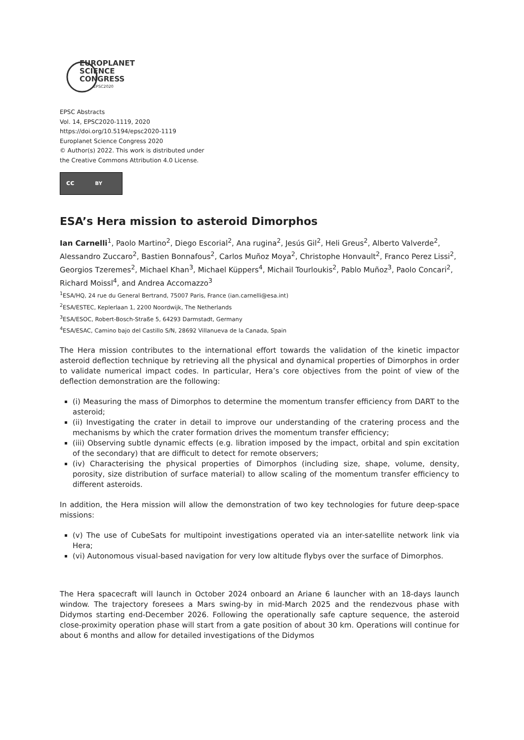EUROPLANET
SCIENCE
CONGRESS
EPSC2020
EPSC Abstracts
Vol. 14, EPSC2020-1119, 2020
https://doi.org/10.5194/epsc2020-1119
Europlanet Science Congress 2020
© Author(s) 2022. This work is distributed under
the Creative Commons Attribution 4.0 License.
cc BY
ESA’s Hera mission to asteroid Dimorphos
Ian Carnelli<sup>1</sup>, Paolo Martino<sup>2</sup>, Diego Escorial<sup>2</sup>, Ana rugina<sup>2</sup>, Jesús Gil<sup>2</sup>, Heli Greus<sup>2</sup>, Alberto Valverde<sup>2</sup>, Alessandro Zuccaro<sup>2</sup>, Bastien Bonnafous<sup>2</sup>, Carlos Muñoz Moya<sup>2</sup>, Christophe Honvault<sup>2</sup>, Franco Perez Lissi<sup>2</sup>, Georgios Tzeremes<sup>2</sup>, Michael Khan<sup>3</sup>, Michael Küppers<sup>4</sup>, Michail Tourloukis<sup>2</sup>, Pablo Muñoz<sup>3</sup>, Paolo Concari<sup>2</sup>, Richard Moissl<sup>4</sup>, and Andrea Accomazzo<sup>3</sup>
<sup>1</sup> ESA/HQ, 24 rue du General Bertrand, 75007 Paris, France (ian.carnelli@esa.int)
<sup>2</sup> ESA/ESTEC, Keplerlaan 1, 2200 Noordwijk, The Netherlands
<sup>3</sup> ESA/ESOC, Robert-Bosch-Straße 5, 64293 Darmstadt, Germany
<sup>4</sup> ESA/ESAC, Camino bajo del Castillo S/N, 28692 Villanueva de la Canada, Spain
The Hera mission contributes to the international effort towards the validation of the kinetic impactor asteroid deflection technique by retrieving all the physical and dynamical properties of Dimorphos in order to validate numerical impact codes. In particular, Hera’s core objectives from the point of view of the deflection demonstration are the following:
(i) Measuring the mass of Dimorphos to determine the momentum transfer efficiency from DART to the asteroid;
(ii) Investigating the crater in detail to improve our understanding of the cratering process and the mechanisms by which the crater formation drives the momentum transfer efficiency;
(iii) Observing subtle dynamic effects (e.g. libration imposed by the impact, orbital and spin excitation of the secondary) that are difficult to detect for remote observers;
(iv) Characterising the physical properties of Dimorphos (including size, shape, volume, density, porosity, size distribution of surface material) to allow scaling of the momentum transfer efficiency to different asteroids.
In addition, the Hera mission will allow the demonstration of two key technologies for future deep-space missions:
(v) The use of CubeSats for multipoint investigations operated via an inter-satellite network link via Hera;
(vi) Autonomous visual-based navigation for very low altitude flybys over the surface of Dimorphos.
The Hera spacecraft will launch in October 2024 onboard an Ariane 6 launcher with an 18-days launch window. The trajectory foresees a Mars swing-by in mid-March 2025 and the rendezvous phase with Didymos starting end-December 2026. Following the operationally safe capture sequence, the asteroid close-proximity operation phase will start from a gate position of about 30 km. Operations will continue for about 6 months and allow for detailed investigations of the Didymos